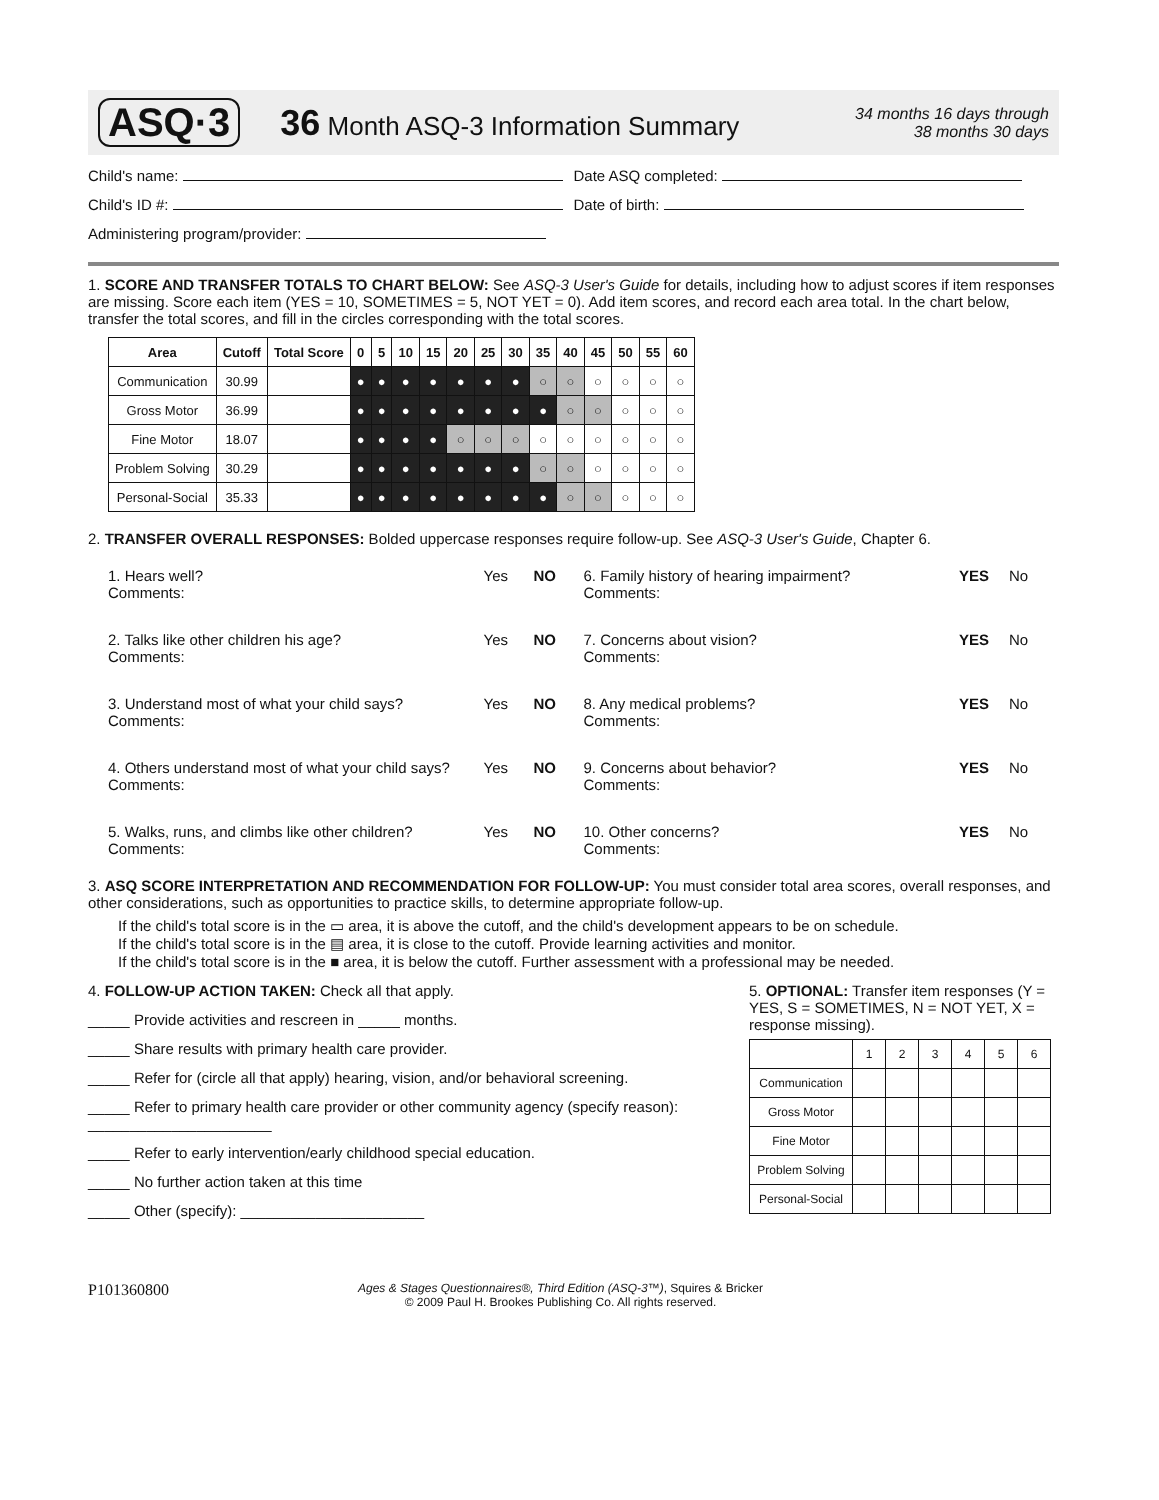ASQ·3 36 Month ASQ-3 Information Summary 34 months 16 days through
38 months 30 days
Child's name: Date ASQ completed:
Child's ID #: Date of birth:
Administering program/provider:
1. SCORE AND TRANSFER TOTALS TO CHART BELOW: See ASQ-3 User's Guide for details, including how to adjust scores if item responses are missing. Score each item (YES = 10, SOMETIMES = 5, NOT YET = 0). Add item scores, and record each area total. In the chart below, transfer the total scores, and fill in the circles corresponding with the total scores.
| Area | Cutoff | Total Score | 0 | 5 | 10 | 15 | 20 | 25 | 30 | 35 | 40 | 45 | 50 | 55 | 60 |
| --- | --- | --- | --- | --- | --- | --- | --- | --- | --- | --- | --- | --- | --- | --- | --- |
| Communication | 30.99 | | ● | ● | ● | ● | ● | ● | ● | ○ | ○ | ○ | ○ | ○ | ○ |
| Gross Motor | 36.99 | | ● | ● | ● | ● | ● | ● | ● | ● | ○ | ○ | ○ | ○ | ○ |
| Fine Motor | 18.07 | | ● | ● | ● | ● | ○ | ○ | ○ | ○ | ○ | ○ | ○ | ○ | ○ |
| Problem Solving | 30.29 | | ● | ● | ● | ● | ● | ● | ● | ○ | ○ | ○ | ○ | ○ | ○ |
| Personal-Social | 35.33 | | ● | ● | ● | ● | ● | ● | ● | ● | ○ | ○ | ○ | ○ | ○ |
2. TRANSFER OVERALL RESPONSES: Bolded uppercase responses require follow-up. See ASQ-3 User's Guide, Chapter 6.
1. Hears well?
Comments:
Yes
NO
6. Family history of hearing impairment?
Comments:
YES
No
2. Talks like other children his age?
Comments:
Yes
NO
7. Concerns about vision?
Comments:
YES
No
3. Understand most of what your child says?
Comments:
Yes
NO
8. Any medical problems?
Comments:
YES
No
4. Others understand most of what your child says?
Comments:
Yes
NO
9. Concerns about behavior?
Comments:
YES
No
5. Walks, runs, and climbs like other children?
Comments:
Yes
NO
10. Other concerns?
Comments:
YES
No
3. ASQ SCORE INTERPRETATION AND RECOMMENDATION FOR FOLLOW-UP: You must consider total area scores, overall responses, and other considerations, such as opportunities to practice skills, to determine appropriate follow-up.
If the child's total score is in the ▭ area, it is above the cutoff, and the child's development appears to be on schedule.
If the child's total score is in the ▤ area, it is close to the cutoff. Provide learning activities and monitor.
If the child's total score is in the ■ area, it is below the cutoff. Further assessment with a professional may be needed.
4. FOLLOW-UP ACTION TAKEN: Check all that apply.
_____ Provide activities and rescreen in _____ months.
_____ Share results with primary health care provider.
_____ Refer for (circle all that apply) hearing, vision, and/or behavioral screening.
_____ Refer to primary health care provider or other community agency (specify reason): ______________________
_____ Refer to early intervention/early childhood special education.
_____ No further action taken at this time
_____ Other (specify): ______________________
5. OPTIONAL: Transfer item responses (Y = YES, S = SOMETIMES, N = NOT YET, X = response missing).
| | 1 | 2 | 3 | 4 | 5 | 6 |
| Communication | | | | | | |
| Gross Motor | | | | | | |
| Fine Motor | | | | | | |
| Problem Solving | | | | | | |
| Personal-Social | | | | | | |
P101360800
Ages & Stages Questionnaires®, Third Edition (ASQ-3™), Squires & Bricker
© 2009 Paul H. Brookes Publishing Co. All rights reserved.